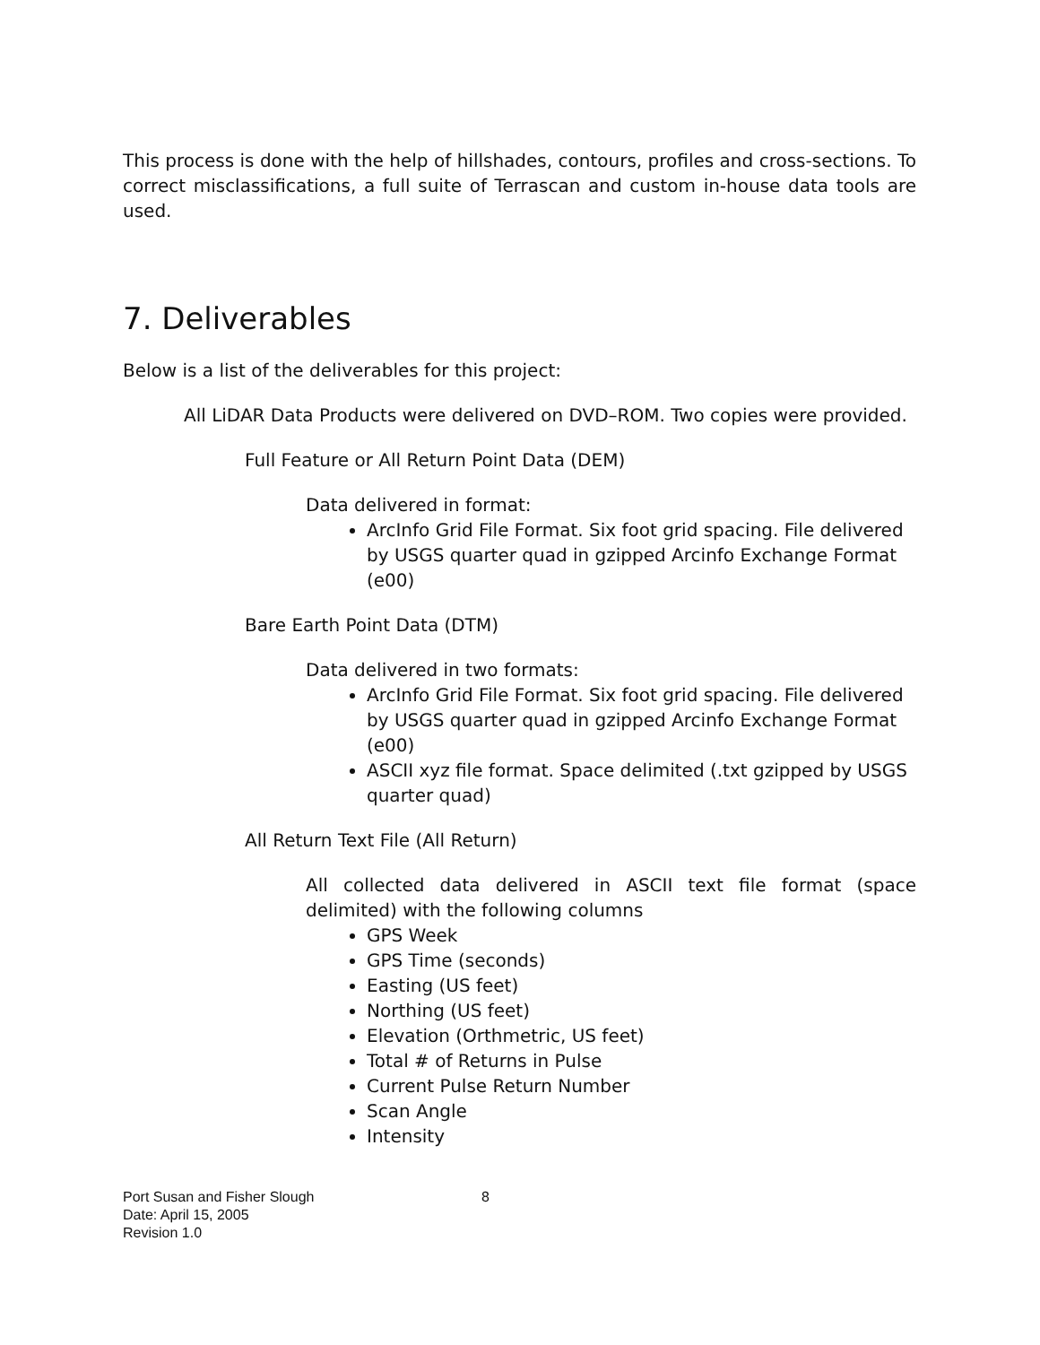This process is done with the help of hillshades, contours, profiles and cross-sections. To correct misclassifications, a full suite of Terrascan and custom in-house data tools are used.
7. Deliverables
Below is a list of the deliverables for this project:
All LiDAR Data Products were delivered on DVD–ROM. Two copies were provided.
Full Feature or All Return Point Data (DEM)
Data delivered in format:
ArcInfo Grid File Format. Six foot grid spacing. File delivered by USGS quarter quad in gzipped Arcinfo Exchange Format (e00)
Bare Earth Point Data (DTM)
Data delivered in two formats:
ArcInfo Grid File Format. Six foot grid spacing. File delivered by USGS quarter quad in gzipped Arcinfo Exchange Format (e00)
ASCII xyz file format. Space delimited (.txt gzipped by USGS quarter quad)
All Return Text File (All Return)
All collected data delivered in ASCII text file format (space delimited) with the following columns
GPS Week
GPS Time (seconds)
Easting (US feet)
Northing (US feet)
Elevation (Orthmetric, US feet)
Total # of Returns in Pulse
Current Pulse Return Number
Scan Angle
Intensity
Port Susan and Fisher Slough 8
Date: April 15, 2005
Revision 1.0